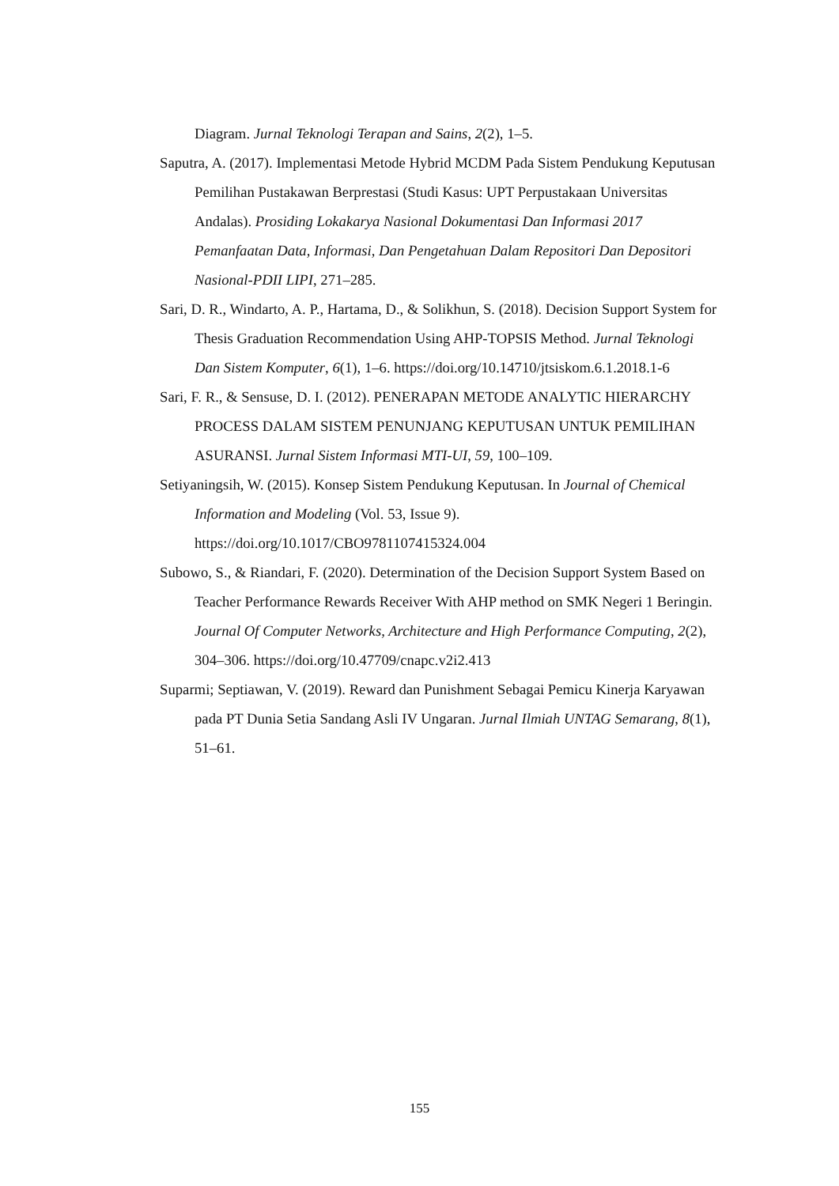Diagram. Jurnal Teknologi Terapan and Sains, 2(2), 1–5.
Saputra, A. (2017). Implementasi Metode Hybrid MCDM Pada Sistem Pendukung Keputusan Pemilihan Pustakawan Berprestasi (Studi Kasus: UPT Perpustakaan Universitas Andalas). Prosiding Lokakarya Nasional Dokumentasi Dan Informasi 2017 Pemanfaatan Data, Informasi, Dan Pengetahuan Dalam Repositori Dan Depositori Nasional-PDII LIPI, 271–285.
Sari, D. R., Windarto, A. P., Hartama, D., & Solikhun, S. (2018). Decision Support System for Thesis Graduation Recommendation Using AHP-TOPSIS Method. Jurnal Teknologi Dan Sistem Komputer, 6(1), 1–6. https://doi.org/10.14710/jtsiskom.6.1.2018.1-6
Sari, F. R., & Sensuse, D. I. (2012). PENERAPAN METODE ANALYTIC HIERARCHY PROCESS DALAM SISTEM PENUNJANG KEPUTUSAN UNTUK PEMILIHAN ASURANSI. Jurnal Sistem Informasi MTI-UI, 59, 100–109.
Setiyaningsih, W. (2015). Konsep Sistem Pendukung Keputusan. In Journal of Chemical Information and Modeling (Vol. 53, Issue 9). https://doi.org/10.1017/CBO9781107415324.004
Subowo, S., & Riandari, F. (2020). Determination of the Decision Support System Based on Teacher Performance Rewards Receiver With AHP method on SMK Negeri 1 Beringin. Journal Of Computer Networks, Architecture and High Performance Computing, 2(2), 304–306. https://doi.org/10.47709/cnapc.v2i2.413
Suparmi; Septiawan, V. (2019). Reward dan Punishment Sebagai Pemicu Kinerja Karyawan pada PT Dunia Setia Sandang Asli IV Ungaran. Jurnal Ilmiah UNTAG Semarang, 8(1), 51–61.
155